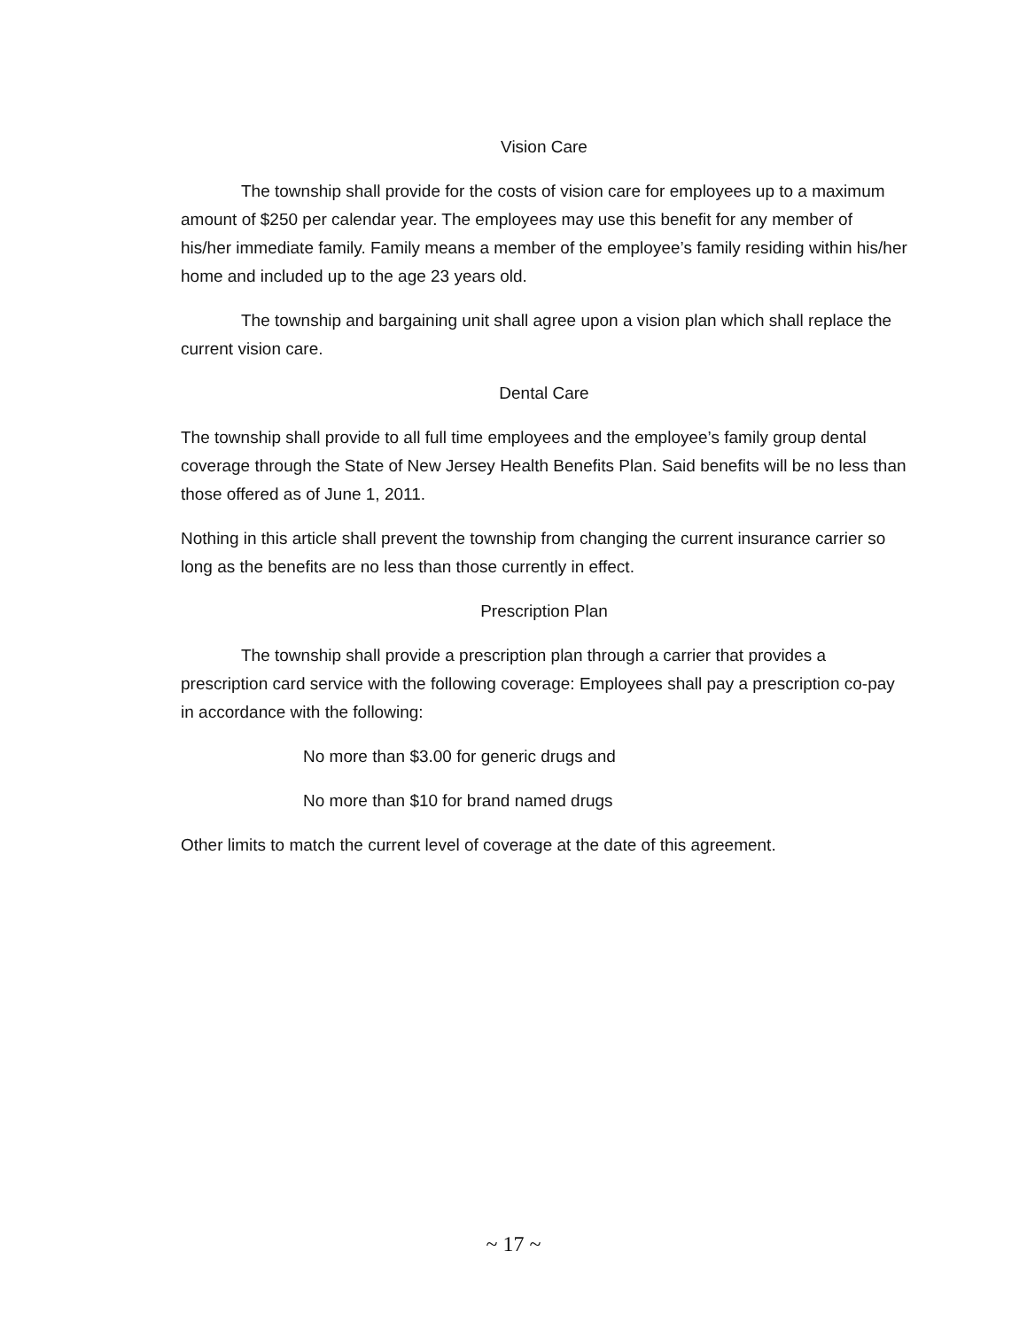Vision Care
The township shall provide for the costs of vision care for employees up to a maximum amount of $250 per calendar year. The employees may use this benefit for any member of his/her immediate family. Family means a member of the employee’s family residing within his/her home and included up to the age 23 years old.
The township and bargaining unit shall agree upon a vision plan which shall replace the current vision care.
Dental Care
The township shall provide to all full time employees and the employee’s family group dental coverage through the State of New Jersey Health Benefits Plan. Said benefits will be no less than those offered as of June 1, 2011.
Nothing in this article shall prevent the township from changing the current insurance carrier so long as the benefits are no less than those currently in effect.
Prescription Plan
The township shall provide a prescription plan through a carrier that provides a prescription card service with the following coverage: Employees shall pay a prescription co-pay in accordance with the following:
No more than $3.00 for generic drugs and
No more than $10 for brand named drugs
Other limits to match the current level of coverage at the date of this agreement.
~ 17 ~